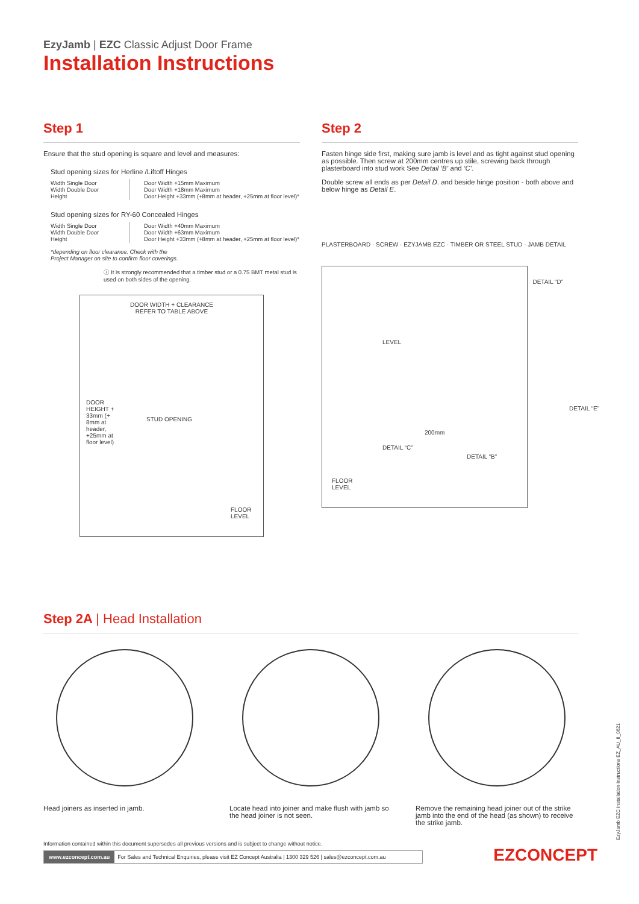EzyJamb | EZC Classic Adjust Door Frame
Installation Instructions
Step 1
Ensure that the stud opening is square and level and measures:
Stud opening sizes for Herline /Liftoff Hinges
| Width Single Door Width Double Door Height | Door Width +15mm Maximum Door Width +18mm Maximum Door Height +33mm (+8mm at header, +25mm at floor level)* |
Stud opening sizes for RY-60 Concealed Hinges
| Width Single Door Width Double Door Height | Door Width +40mm Maximum Door Width +63mm Maximum Door Height +33mm (+8mm at header, +25mm at floor level)* |
*depending on floor clearance. Check with the
Project Manager on site to confirm floor coverings.
ⓘ It is strongly recommended that a timber stud or a 0.75 BMT metal stud is used on both sides of the opening.
DOOR WIDTH + CLEARANCE
REFER TO TABLE ABOVE
DOOR HEIGHT + 33mm (+ 8mm at header, +25mm at floor level)
STUD OPENING
FLOOR
LEVEL
Step 2
Fasten hinge side first, making sure jamb is level and as tight against stud opening as possible. Then screw at 200mm centres up stile, screwing back through plasterboard into stud work See Detail ‘B’ and ‘C’.
Double screw all ends as per Detail D. and beside hinge position - both above and below hinge as Detail E.
PLASTERBOARD · SCREW · EZYJAMB EZC · TIMBER OR STEEL STUD · JAMB DETAIL
DETAIL “D”
LEVEL
DETAIL “E”
200mm
DETAIL “C”
DETAIL “B”
FLOOR
LEVEL
Step 2A | Head Installation
Head joiners as inserted in jamb. Locate head into joiner and make flush with jamb so the head joiner is not seen.
Remove the remaining head joiner out of the strike jamb into the end of the head (as shown) to receive the strike jamb.
Information contained within this document supersedes all previous versions and is subject to change without notice.
www.ezconcept.com.au For Sales and Technical Enquiries, please visit EZ Concept Australia | 1300 329 526 | sales@ezconcept.com.au
EZCONCEPT
EzyJamb EZC Installation Instructions EZ_AU_II_0621